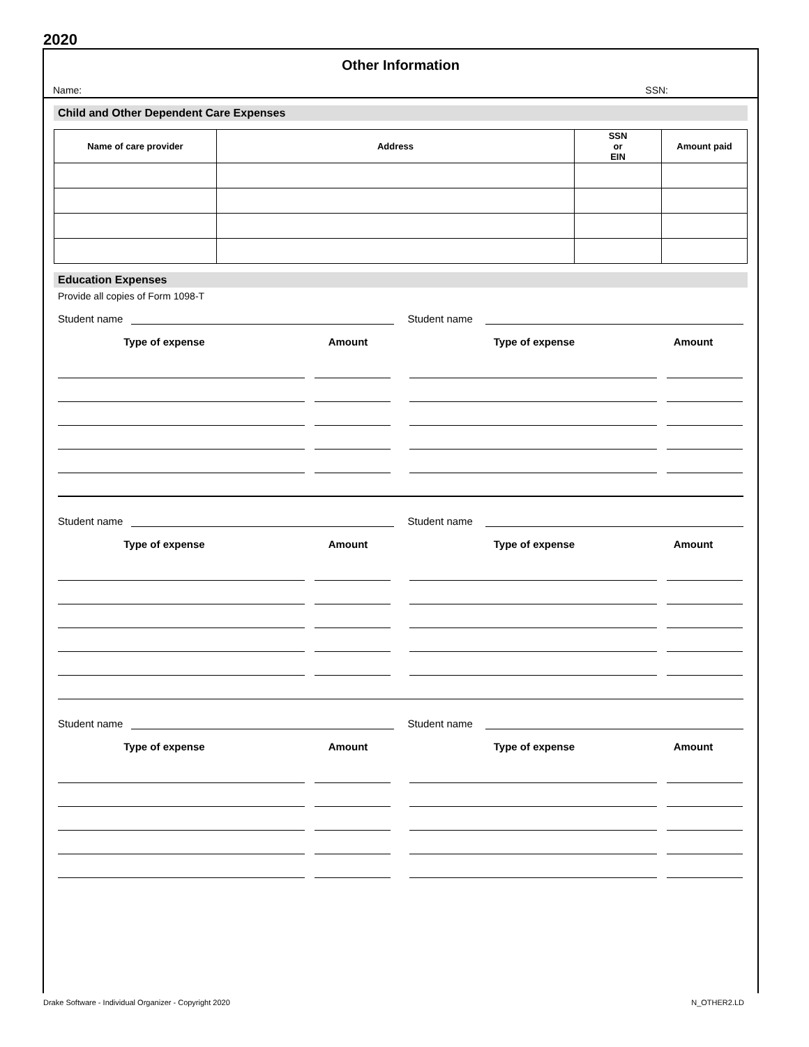2020
Other Information
Name: SSN:
Child and Other Dependent Care Expenses
| Name of care provider | Address | SSN or EIN | Amount paid |
| --- | --- | --- | --- |
Education Expenses
Provide all copies of Form 1098-T
Student name Student name
Type of expense Amount Type of expense Amount
Student name Student name
Type of expense Amount Type of expense Amount
Student name Student name
Type of expense Amount Type of expense Amount
Drake Software - Individual Organizer - Copyright 2020 N_OTHER2.LD